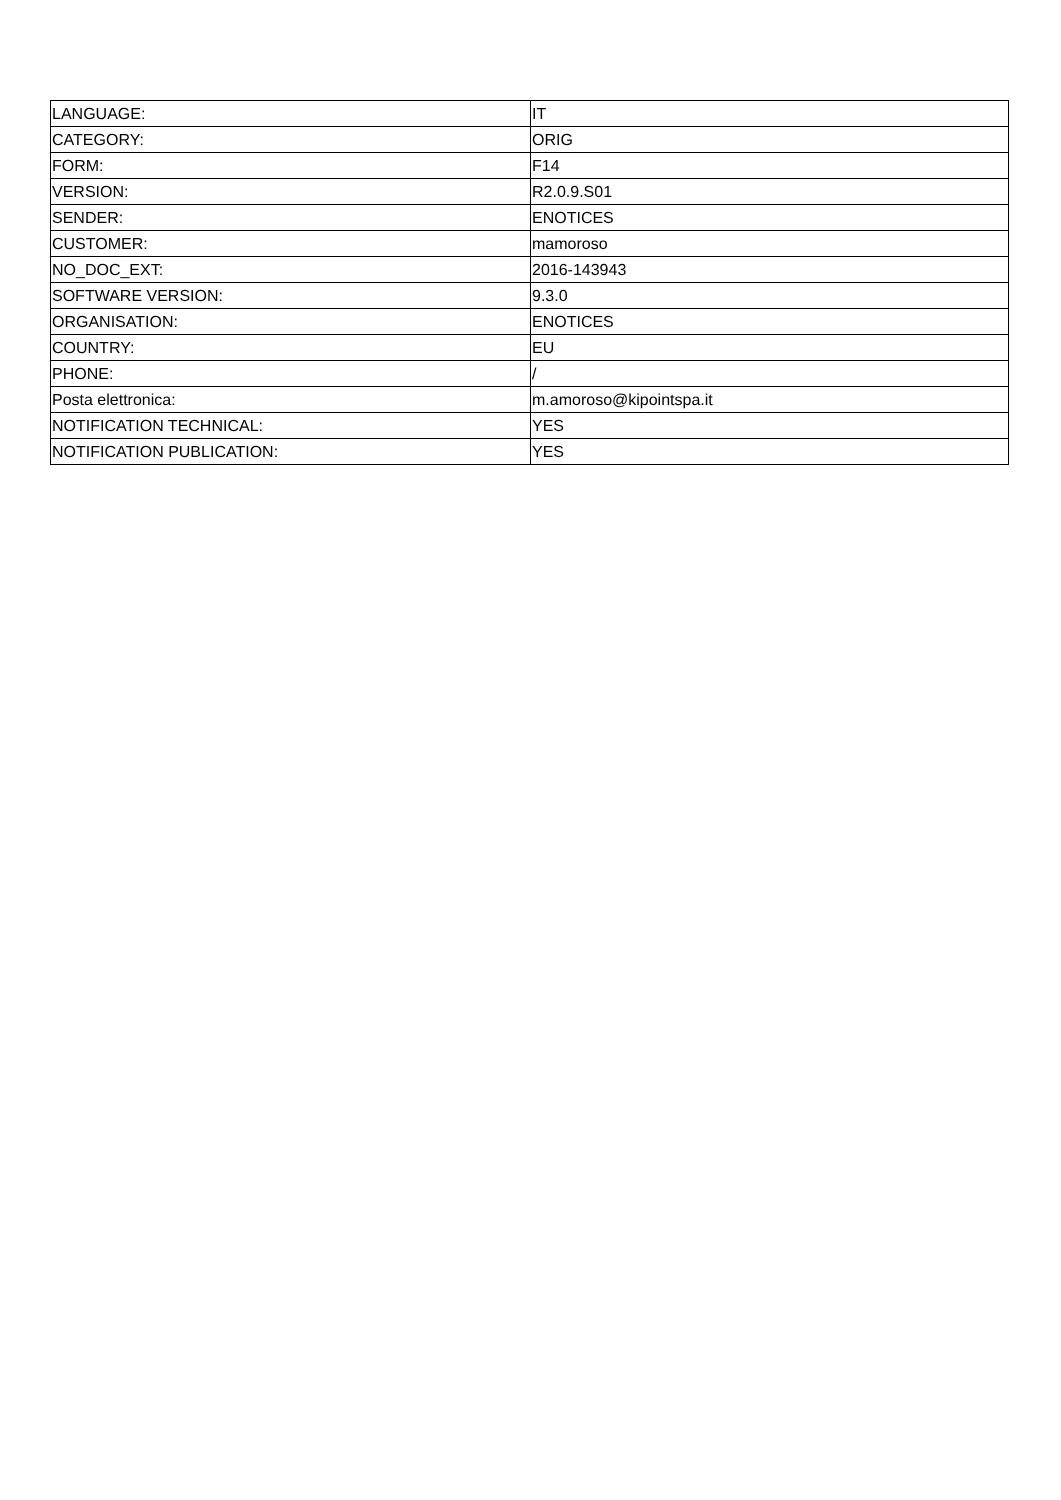| LANGUAGE: | IT |
| CATEGORY: | ORIG |
| FORM: | F14 |
| VERSION: | R2.0.9.S01 |
| SENDER: | ENOTICES |
| CUSTOMER: | mamoroso |
| NO_DOC_EXT: | 2016-143943 |
| SOFTWARE VERSION: | 9.3.0 |
| ORGANISATION: | ENOTICES |
| COUNTRY: | EU |
| PHONE: | / |
| Posta elettronica: | m.amoroso@kipointspa.it |
| NOTIFICATION TECHNICAL: | YES |
| NOTIFICATION PUBLICATION: | YES |